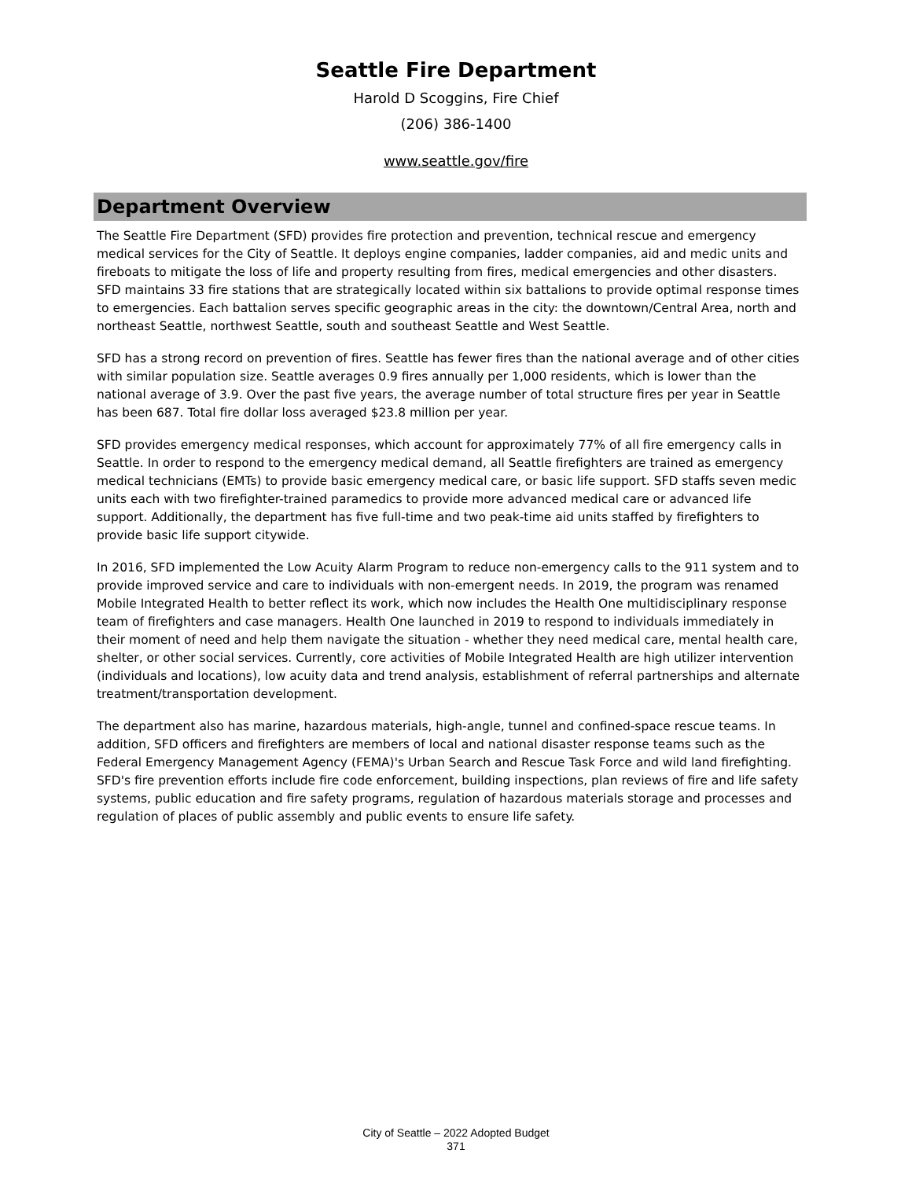Seattle Fire Department
Harold D Scoggins, Fire Chief
(206) 386-1400
www.seattle.gov/fire
Department Overview
The Seattle Fire Department (SFD) provides fire protection and prevention, technical rescue and emergency medical services for the City of Seattle. It deploys engine companies, ladder companies, aid and medic units and fireboats to mitigate the loss of life and property resulting from fires, medical emergencies and other disasters. SFD maintains 33 fire stations that are strategically located within six battalions to provide optimal response times to emergencies. Each battalion serves specific geographic areas in the city: the downtown/Central Area, north and northeast Seattle, northwest Seattle, south and southeast Seattle and West Seattle.
SFD has a strong record on prevention of fires. Seattle has fewer fires than the national average and of other cities with similar population size. Seattle averages 0.9 fires annually per 1,000 residents, which is lower than the national average of 3.9. Over the past five years, the average number of total structure fires per year in Seattle has been 687. Total fire dollar loss averaged $23.8 million per year.
SFD provides emergency medical responses, which account for approximately 77% of all fire emergency calls in Seattle. In order to respond to the emergency medical demand, all Seattle firefighters are trained as emergency medical technicians (EMTs) to provide basic emergency medical care, or basic life support. SFD staffs seven medic units each with two firefighter-trained paramedics to provide more advanced medical care or advanced life support. Additionally, the department has five full-time and two peak-time aid units staffed by firefighters to provide basic life support citywide.
In 2016, SFD implemented the Low Acuity Alarm Program to reduce non-emergency calls to the 911 system and to provide improved service and care to individuals with non-emergent needs. In 2019, the program was renamed Mobile Integrated Health to better reflect its work, which now includes the Health One multidisciplinary response team of firefighters and case managers. Health One launched in 2019 to respond to individuals immediately in their moment of need and help them navigate the situation - whether they need medical care, mental health care, shelter, or other social services. Currently, core activities of Mobile Integrated Health are high utilizer intervention (individuals and locations), low acuity data and trend analysis, establishment of referral partnerships and alternate treatment/transportation development.
The department also has marine, hazardous materials, high-angle, tunnel and confined-space rescue teams. In addition, SFD officers and firefighters are members of local and national disaster response teams such as the Federal Emergency Management Agency (FEMA)'s Urban Search and Rescue Task Force and wild land firefighting. SFD's fire prevention efforts include fire code enforcement, building inspections, plan reviews of fire and life safety systems, public education and fire safety programs, regulation of hazardous materials storage and processes and regulation of places of public assembly and public events to ensure life safety.
City of Seattle – 2022 Adopted Budget
371